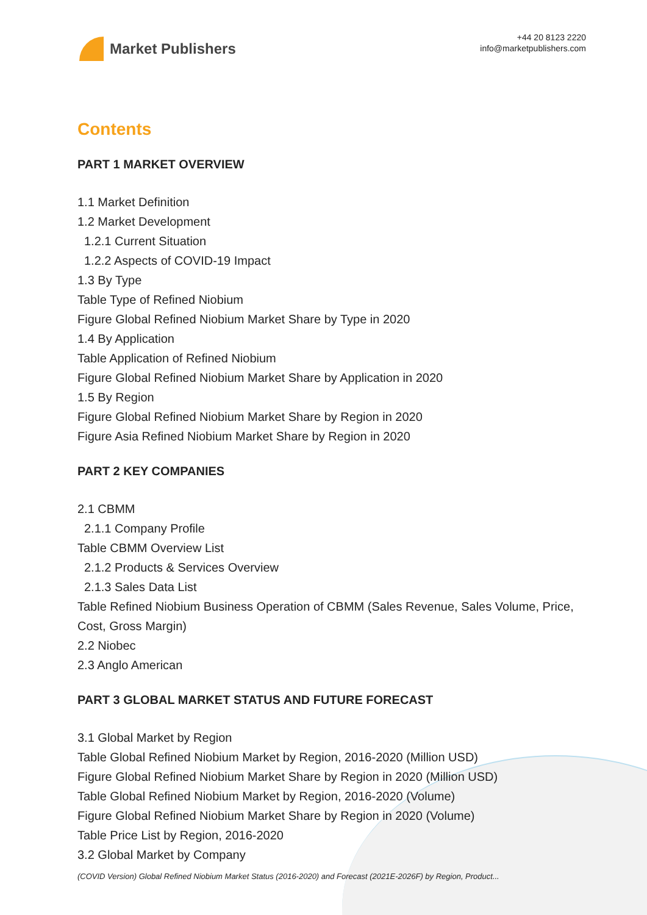Market Publishers
+44 20 8123 2220
info@marketpublishers.com
Contents
PART 1 MARKET OVERVIEW
1.1 Market Definition
1.2 Market Development
1.2.1 Current Situation
1.2.2 Aspects of COVID-19 Impact
1.3 By Type
Table Type of Refined Niobium
Figure Global Refined Niobium Market Share by Type in 2020
1.4 By Application
Table Application of Refined Niobium
Figure Global Refined Niobium Market Share by Application in 2020
1.5 By Region
Figure Global Refined Niobium Market Share by Region in 2020
Figure Asia Refined Niobium Market Share by Region in 2020
PART 2 KEY COMPANIES
2.1 CBMM
2.1.1 Company Profile
Table CBMM Overview List
2.1.2 Products & Services Overview
2.1.3 Sales Data List
Table Refined Niobium Business Operation of CBMM (Sales Revenue, Sales Volume, Price, Cost, Gross Margin)
2.2 Niobec
2.3 Anglo American
PART 3 GLOBAL MARKET STATUS AND FUTURE FORECAST
3.1 Global Market by Region
Table Global Refined Niobium Market by Region, 2016-2020 (Million USD)
Figure Global Refined Niobium Market Share by Region in 2020 (Million USD)
Table Global Refined Niobium Market by Region, 2016-2020 (Volume)
Figure Global Refined Niobium Market Share by Region in 2020 (Volume)
Table Price List by Region, 2016-2020
3.2 Global Market by Company
(COVID Version) Global Refined Niobium Market Status (2016-2020) and Forecast (2021E-2026F) by Region, Product...